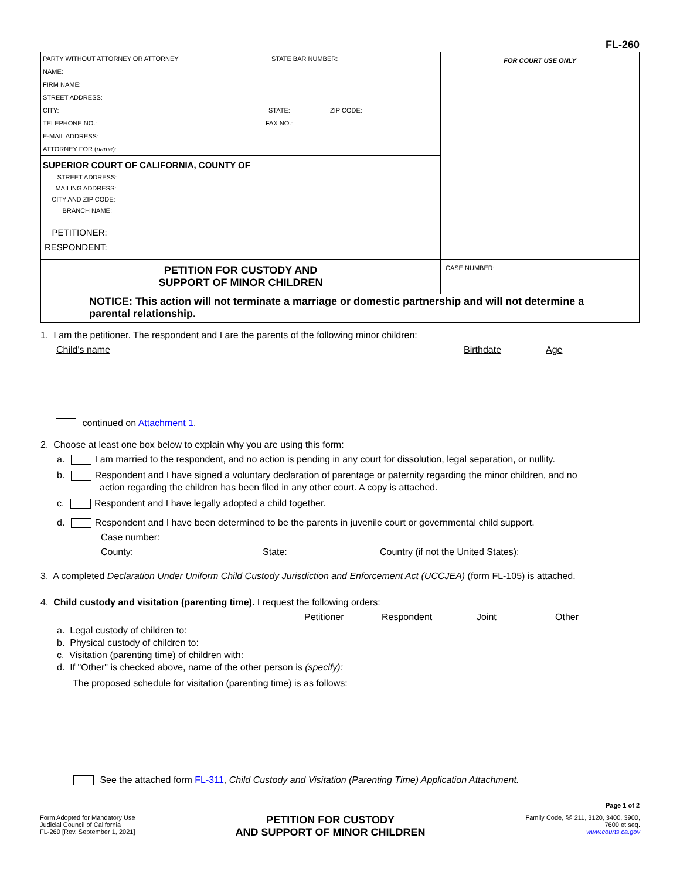FL-260
PARTY WITHOUT ATTORNEY OR ATTORNEY STATE BAR NUMBER:
NAME:
FIRM NAME:
STREET ADDRESS:
CITY: STATE: ZIP CODE:
TELEPHONE NO.: FAX NO.:
E-MAIL ADDRESS:
ATTORNEY FOR (name):
SUPERIOR COURT OF CALIFORNIA, COUNTY OF
STREET ADDRESS:
MAILING ADDRESS:
CITY AND ZIP CODE:
BRANCH NAME:
PETITIONER:
RESPONDENT:
FOR COURT USE ONLY
PETITION FOR CUSTODY AND
SUPPORT OF MINOR CHILDREN
CASE NUMBER:
NOTICE: This action will not terminate a marriage or domestic partnership and will not determine a parental relationship.
1. I am the petitioner. The respondent and I are the parents of the following minor children:
Child's name Birthdate Age
continued on Attachment 1.
2. Choose at least one box below to explain why you are using this form:
a. I am married to the respondent, and no action is pending in any court for dissolution, legal separation, or nullity.
b. Respondent and I have signed a voluntary declaration of parentage or paternity regarding the minor children, and no
action regarding the children has been filed in any other court. A copy is attached.
c. Respondent and I have legally adopted a child together.
d. Respondent and I have been determined to be the parents in juvenile court or governmental child support.
Case number:
County: State: Country (if not the United States):
3. A completed Declaration Under Uniform Child Custody Jurisdiction and Enforcement Act (UCCJEA) (form FL-105) is attached.
4. Child custody and visitation (parenting time). I request the following orders:
Petitioner Respondent Joint Other
a. Legal custody of children to:
b. Physical custody of children to:
c. Visitation (parenting time) of children with:
d. If "Other" is checked above, name of the other person is (specify):
The proposed schedule for visitation (parenting time) is as follows:
See the attached form FL-311, Child Custody and Visitation (Parenting Time) Application Attachment.
Page 1 of 2
Form Adopted for Mandatory Use
Judicial Council of California
FL-260 [Rev. September 1, 2021]
PETITION FOR CUSTODY
AND SUPPORT OF MINOR CHILDREN
Family Code, §§ 211, 3120, 3400, 3900,
7600 et seq.
www.courts.ca.gov